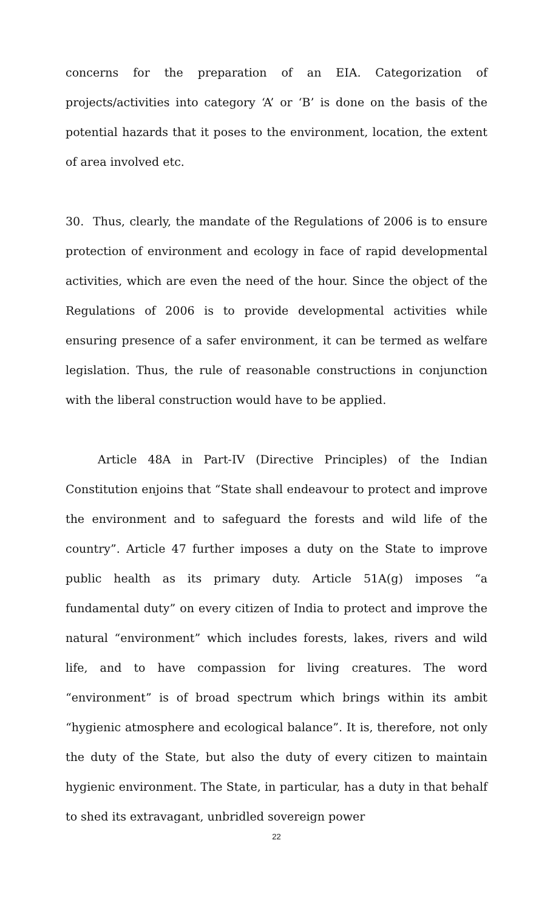concerns for the preparation of an EIA. Categorization of projects/activities into category ‘A’ or ‘B’ is done on the basis of the potential hazards that it poses to the environment, location, the extent of area involved etc.
30. Thus, clearly, the mandate of the Regulations of 2006 is to ensure protection of environment and ecology in face of rapid developmental activities, which are even the need of the hour. Since the object of the Regulations of 2006 is to provide developmental activities while ensuring presence of a safer environment, it can be termed as welfare legislation. Thus, the rule of reasonable constructions in conjunction with the liberal construction would have to be applied.
Article 48A in Part-IV (Directive Principles) of the Indian Constitution enjoins that “State shall endeavour to protect and improve the environment and to safeguard the forests and wild life of the country”. Article 47 further imposes a duty on the State to improve public health as its primary duty. Article 51A(g) imposes “a fundamental duty” on every citizen of India to protect and improve the natural “environment” which includes forests, lakes, rivers and wild life, and to have compassion for living creatures. The word “environment” is of broad spectrum which brings within its ambit “hygienic atmosphere and ecological balance”. It is, therefore, not only the duty of the State, but also the duty of every citizen to maintain hygienic environment. The State, in particular, has a duty in that behalf to shed its extravagant, unbridled sovereign power
22